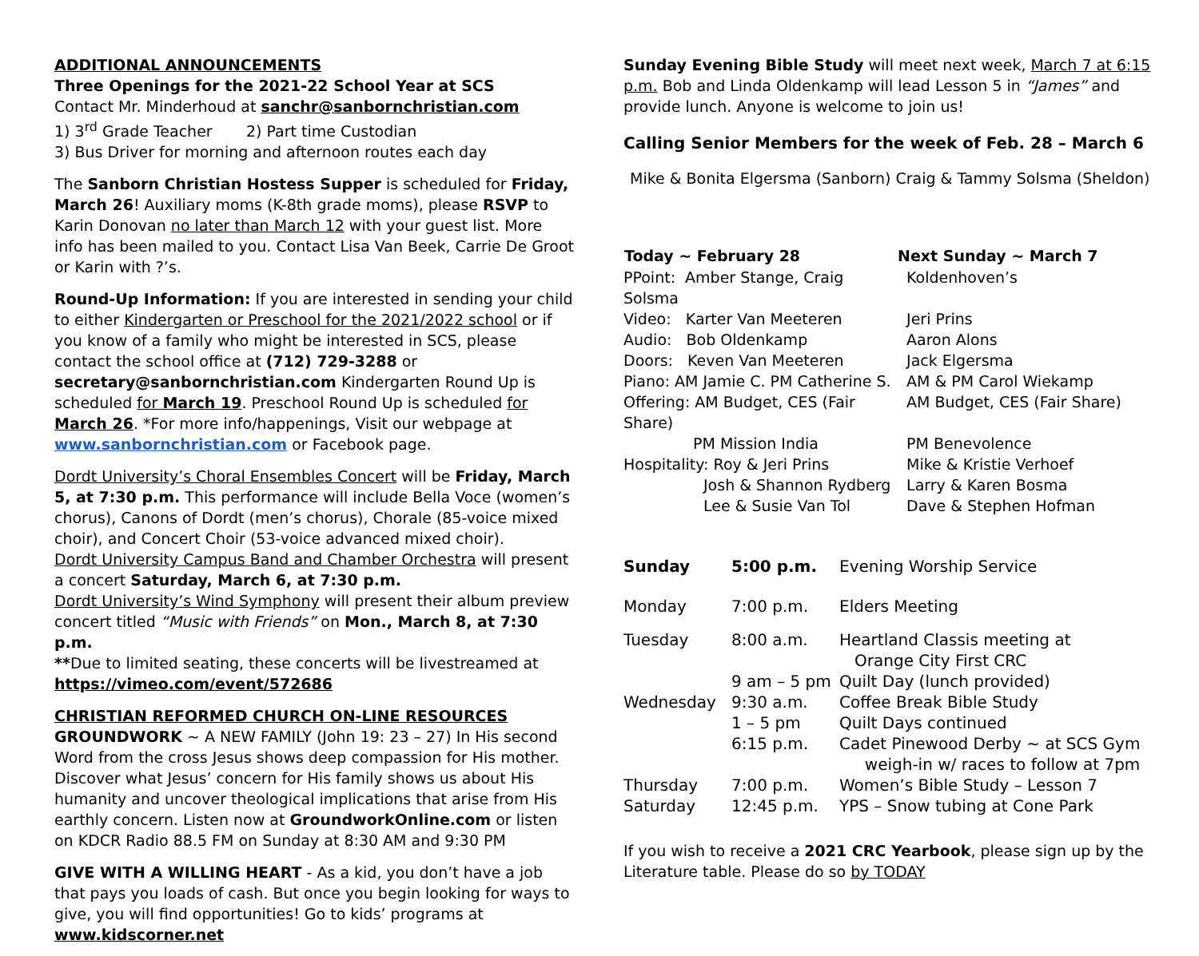ADDITIONAL ANNOUNCEMENTS
Three Openings for the 2021-22 School Year at SCS
Contact Mr. Minderhoud at sanchr@sanbornchristian.com
1) 3<sup>rd</sup> Grade Teacher 2) Part time Custodian
3) Bus Driver for morning and afternoon routes each day
The Sanborn Christian Hostess Supper is scheduled for Friday, March 26! Auxiliary moms (K-8th grade moms), please RSVP to Karin Donovan no later than March 12 with your guest list. More info has been mailed to you. Contact Lisa Van Beek, Carrie De Groot or Karin with ?’s.
Round-Up Information: If you are interested in sending your child to either Kindergarten or Preschool for the 2021/2022 school or if you know of a family who might be interested in SCS, please contact the school office at (712) 729-3288 or secretary@sanbornchristian.com Kindergarten Round Up is scheduled for March 19. Preschool Round Up is scheduled for March 26. *For more info/happenings, Visit our webpage at www.sanbornchristian.com or Facebook page.
Dordt University’s Choral Ensembles Concert will be Friday, March 5, at 7:30 p.m. This performance will include Bella Voce (women’s chorus), Canons of Dordt (men’s chorus), Chorale (85-voice mixed choir), and Concert Choir (53-voice advanced mixed choir).
Dordt University Campus Band and Chamber Orchestra will present a concert Saturday, March 6, at 7:30 p.m.
Dordt University’s Wind Symphony will present their album preview concert titled “Music with Friends” on Mon., March 8, at 7:30 p.m.
**Due to limited seating, these concerts will be livestreamed at
https://vimeo.com/event/572686
CHRISTIAN REFORMED CHURCH ON-LINE RESOURCES
GROUNDWORK ~ A NEW FAMILY (John 19: 23 – 27) In His second Word from the cross Jesus shows deep compassion for His mother. Discover what Jesus’ concern for His family shows us about His humanity and uncover theological implications that arise from His earthly concern. Listen now at GroundworkOnline.com or listen on KDCR Radio 88.5 FM on Sunday at 8:30 AM and 9:30 PM
GIVE WITH A WILLING HEART - As a kid, you don’t have a job that pays you loads of cash. But once you begin looking for ways to give, you will find opportunities! Go to kids’ programs at www.kidscorner.net
Sunday Evening Bible Study will meet next week, March 7 at 6:15 p.m. Bob and Linda Oldenkamp will lead Lesson 5 in “James” and provide lunch. Anyone is welcome to join us!
Calling Senior Members for the week of Feb. 28 – March 6
Mike & Bonita Elgersma (Sanborn) Craig & Tammy Solsma (Sheldon)
| Today ~ February 28 | Next Sunday ~ March 7 |
| --- | --- |
| PPoint: Amber Stange, Craig Solsma | Koldenhoven’s |
| Video: Karter Van Meeteren | Jeri Prins |
| Audio: Bob Oldenkamp | Aaron Alons |
| Doors: Keven Van Meeteren | Jack Elgersma |
| Piano: AM Jamie C. PM Catherine S. | AM & PM Carol Wiekamp |
| Offering: AM Budget, CES (Fair Share) | AM Budget, CES (Fair Share) |
| PM Mission India | PM Benevolence |
| Hospitality: Roy & Jeri Prins | Mike & Kristie Verhoef |
| Josh & Shannon Rydberg | Larry & Karen Bosma |
| Lee & Susie Van Tol | Dave & Stephen Hofman |
| Sunday | 5:00 p.m. | Evening Worship Service |
| Monday | 7:00 p.m. | Elders Meeting |
| Tuesday | 8:00 a.m. | Heartland Classis meeting at Orange City First CRC |
| | 9 am – 5 pm | Quilt Day (lunch provided) |
| Wednesday | 9:30 a.m. | Coffee Break Bible Study |
| | 1 – 5 pm | Quilt Days continued |
| | 6:15 p.m. | Cadet Pinewood Derby ~ at SCS Gym weigh-in w/ races to follow at 7pm |
| Thursday | 7:00 p.m. | Women’s Bible Study – Lesson 7 |
| Saturday | 12:45 p.m. | YPS – Snow tubing at Cone Park |
If you wish to receive a 2021 CRC Yearbook, please sign up by the Literature table. Please do so by TODAY